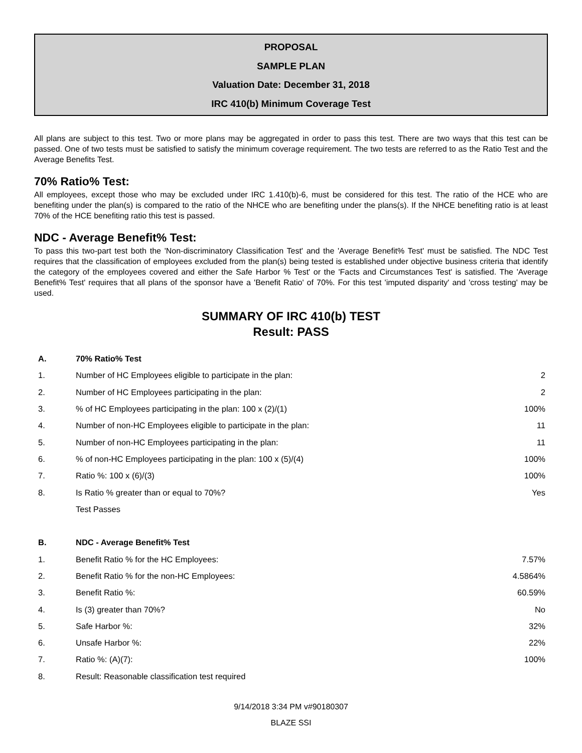PROPOSAL
SAMPLE PLAN
Valuation Date: December 31, 2018
IRC 410(b) Minimum Coverage Test
All plans are subject to this test. Two or more plans may be aggregated in order to pass this test. There are two ways that this test can be passed. One of two tests must be satisfied to satisfy the minimum coverage requirement. The two tests are referred to as the Ratio Test and the Average Benefits Test.
70% Ratio% Test:
All employees, except those who may be excluded under IRC 1.410(b)-6, must be considered for this test. The ratio of the HCE who are benefiting under the plan(s) is compared to the ratio of the NHCE who are benefiting under the plans(s). If the NHCE benefiting ratio is at least 70% of the HCE benefiting ratio this test is passed.
NDC - Average Benefit% Test:
To pass this two-part test both the 'Non-discriminatory Classification Test' and the 'Average Benefit% Test' must be satisfied. The NDC Test requires that the classification of employees excluded from the plan(s) being tested is established under objective business criteria that identify the category of the employees covered and either the Safe Harbor % Test' or the 'Facts and Circumstances Test' is satisfied. The 'Average Benefit% Test' requires that all plans of the sponsor have a 'Benefit Ratio' of 70%. For this test 'imputed disparity' and 'cross testing' may be used.
SUMMARY OF IRC 410(b) TEST
Result: PASS
| A. | 70% Ratio% Test | |
| 1. | Number of HC Employees eligible to participate in the plan: | 2 |
| 2. | Number of HC Employees participating in the plan: | 2 |
| 3. | % of HC Employees participating in the plan: 100 x (2)/(1) | 100% |
| 4. | Number of non-HC Employees eligible to participate in the plan: | 11 |
| 5. | Number of non-HC Employees participating in the plan: | 11 |
| 6. | % of non-HC Employees participating in the plan: 100 x (5)/(4) | 100% |
| 7. | Ratio %: 100 x (6)/(3) | 100% |
| 8. | Is Ratio % greater than or equal to 70%? | Yes |
| | Test Passes | |
| B. | NDC - Average Benefit% Test | |
| 1. | Benefit Ratio % for the HC Employees: | 7.57% |
| 2. | Benefit Ratio % for the non-HC Employees: | 4.5864% |
| 3. | Benefit Ratio %: | 60.59% |
| 4. | Is (3) greater than 70%? | No |
| 5. | Safe Harbor %: | 32% |
| 6. | Unsafe Harbor %: | 22% |
| 7. | Ratio %: (A)(7): | 100% |
| 8. | Result: Reasonable classification test required | |
9/14/2018 3:34 PM v#90180307
BLAZE SSI